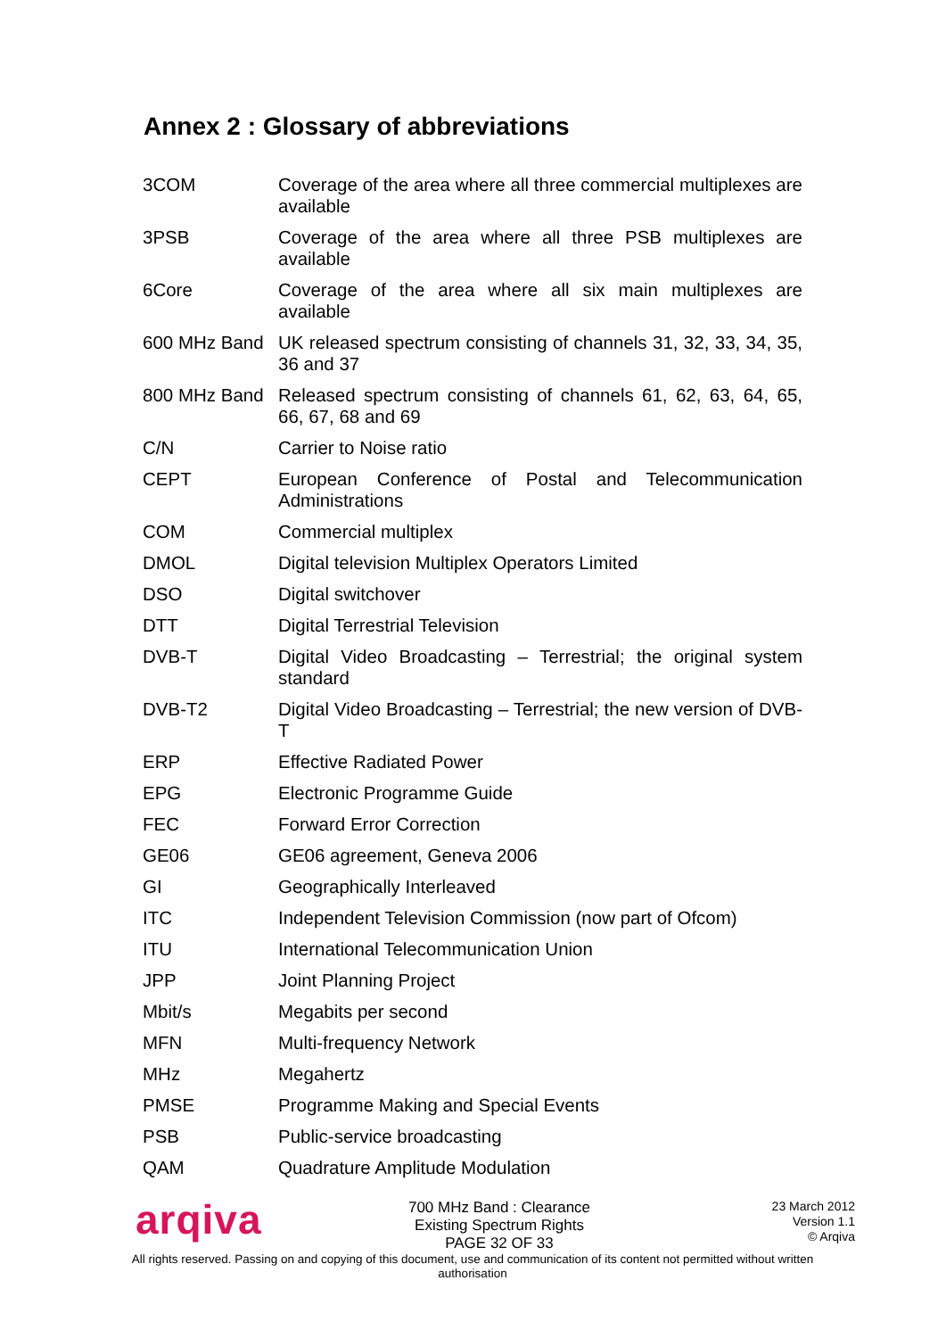Annex 2 : Glossary of abbreviations
| 3COM | Coverage of the area where all three commercial multiplexes are available |
| 3PSB | Coverage of the area where all three PSB multiplexes are available |
| 6Core | Coverage of the area where all six main multiplexes are available |
| 600 MHz Band | UK released spectrum consisting of channels 31, 32, 33, 34, 35, 36 and 37 |
| 800 MHz Band | Released spectrum consisting of channels 61, 62, 63, 64, 65, 66, 67, 68 and 69 |
| C/N | Carrier to Noise ratio |
| CEPT | European Conference of Postal and Telecommunication Administrations |
| COM | Commercial multiplex |
| DMOL | Digital television Multiplex Operators Limited |
| DSO | Digital switchover |
| DTT | Digital Terrestrial Television |
| DVB-T | Digital Video Broadcasting – Terrestrial; the original system standard |
| DVB-T2 | Digital Video Broadcasting – Terrestrial; the new version of DVB-T |
| ERP | Effective Radiated Power |
| EPG | Electronic Programme Guide |
| FEC | Forward Error Correction |
| GE06 | GE06 agreement, Geneva 2006 |
| GI | Geographically Interleaved |
| ITC | Independent Television Commission (now part of Ofcom) |
| ITU | International Telecommunication Union |
| JPP | Joint Planning Project |
| Mbit/s | Megabits per second |
| MFN | Multi-frequency Network |
| MHz | Megahertz |
| PMSE | Programme Making and Special Events |
| PSB | Public-service broadcasting |
| QAM | Quadrature Amplitude Modulation |
arqiva
700 MHz Band : Clearance
Existing Spectrum Rights
PAGE 32 OF 33
23 March 2012
Version 1.1
© Arqiva
All rights reserved. Passing on and copying of this document, use and communication of its content not permitted without written authorisation